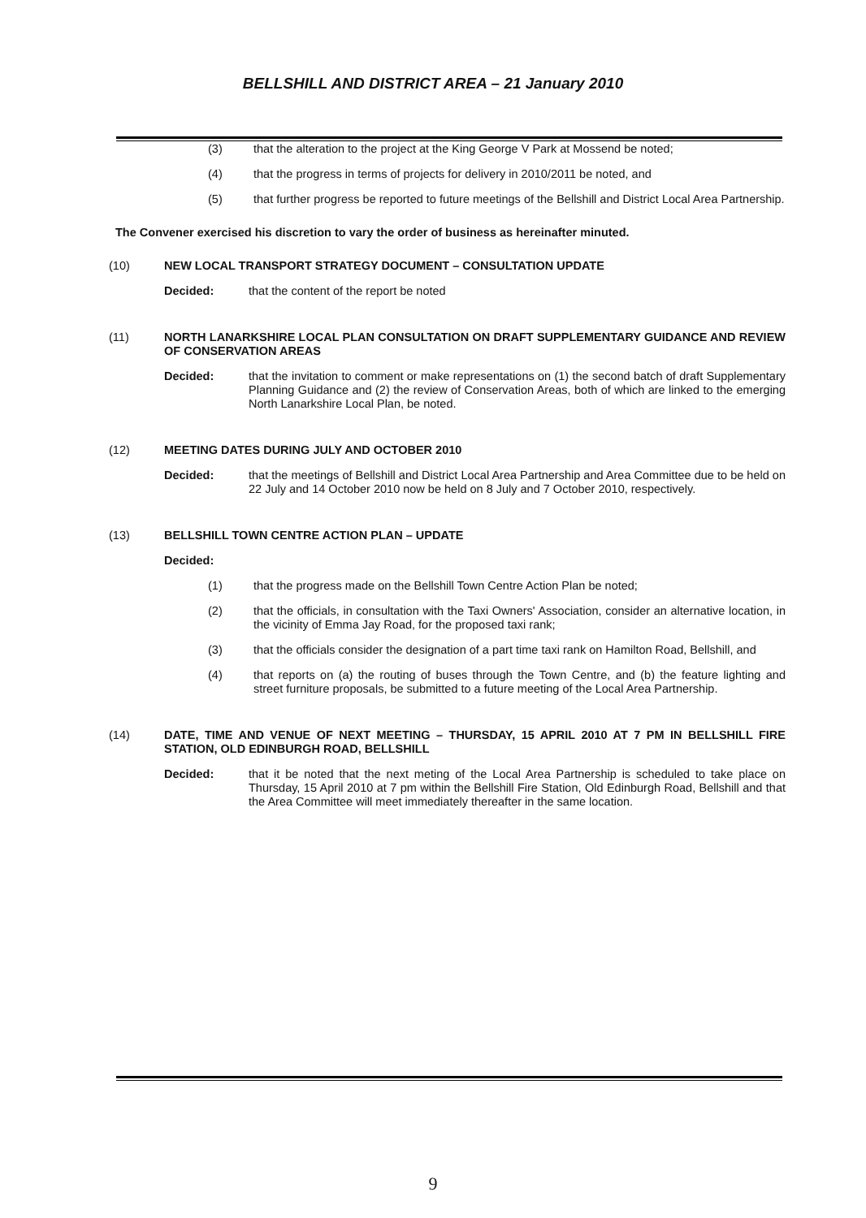BELLSHILL AND DISTRICT AREA – 21 January 2010
(3) that the alteration to the project at the King George V Park at Mossend be noted;
(4) that the progress in terms of projects for delivery in 2010/2011 be noted, and
(5) that further progress be reported to future meetings of the Bellshill and District Local Area Partnership.
The Convener exercised his discretion to vary the order of business as hereinafter minuted.
(10) NEW LOCAL TRANSPORT STRATEGY DOCUMENT – CONSULTATION UPDATE
Decided: that the content of the report be noted
(11) NORTH LANARKSHIRE LOCAL PLAN CONSULTATION ON DRAFT SUPPLEMENTARY GUIDANCE AND REVIEW OF CONSERVATION AREAS
Decided: that the invitation to comment or make representations on (1) the second batch of draft Supplementary Planning Guidance and (2) the review of Conservation Areas, both of which are linked to the emerging North Lanarkshire Local Plan, be noted.
(12) MEETING DATES DURING JULY AND OCTOBER 2010
Decided: that the meetings of Bellshill and District Local Area Partnership and Area Committee due to be held on 22 July and 14 October 2010 now be held on 8 July and 7 October 2010, respectively.
(13) BELLSHILL TOWN CENTRE ACTION PLAN – UPDATE
Decided:
(1) that the progress made on the Bellshill Town Centre Action Plan be noted;
(2) that the officials, in consultation with the Taxi Owners' Association, consider an alternative location, in the vicinity of Emma Jay Road, for the proposed taxi rank;
(3) that the officials consider the designation of a part time taxi rank on Hamilton Road, Bellshill, and
(4) that reports on (a) the routing of buses through the Town Centre, and (b) the feature lighting and street furniture proposals, be submitted to a future meeting of the Local Area Partnership.
(14) DATE, TIME AND VENUE OF NEXT MEETING – THURSDAY, 15 APRIL 2010 AT 7 PM IN BELLSHILL FIRE STATION, OLD EDINBURGH ROAD, BELLSHILL
Decided: that it be noted that the next meting of the Local Area Partnership is scheduled to take place on Thursday, 15 April 2010 at 7 pm within the Bellshill Fire Station, Old Edinburgh Road, Bellshill and that the Area Committee will meet immediately thereafter in the same location.
9